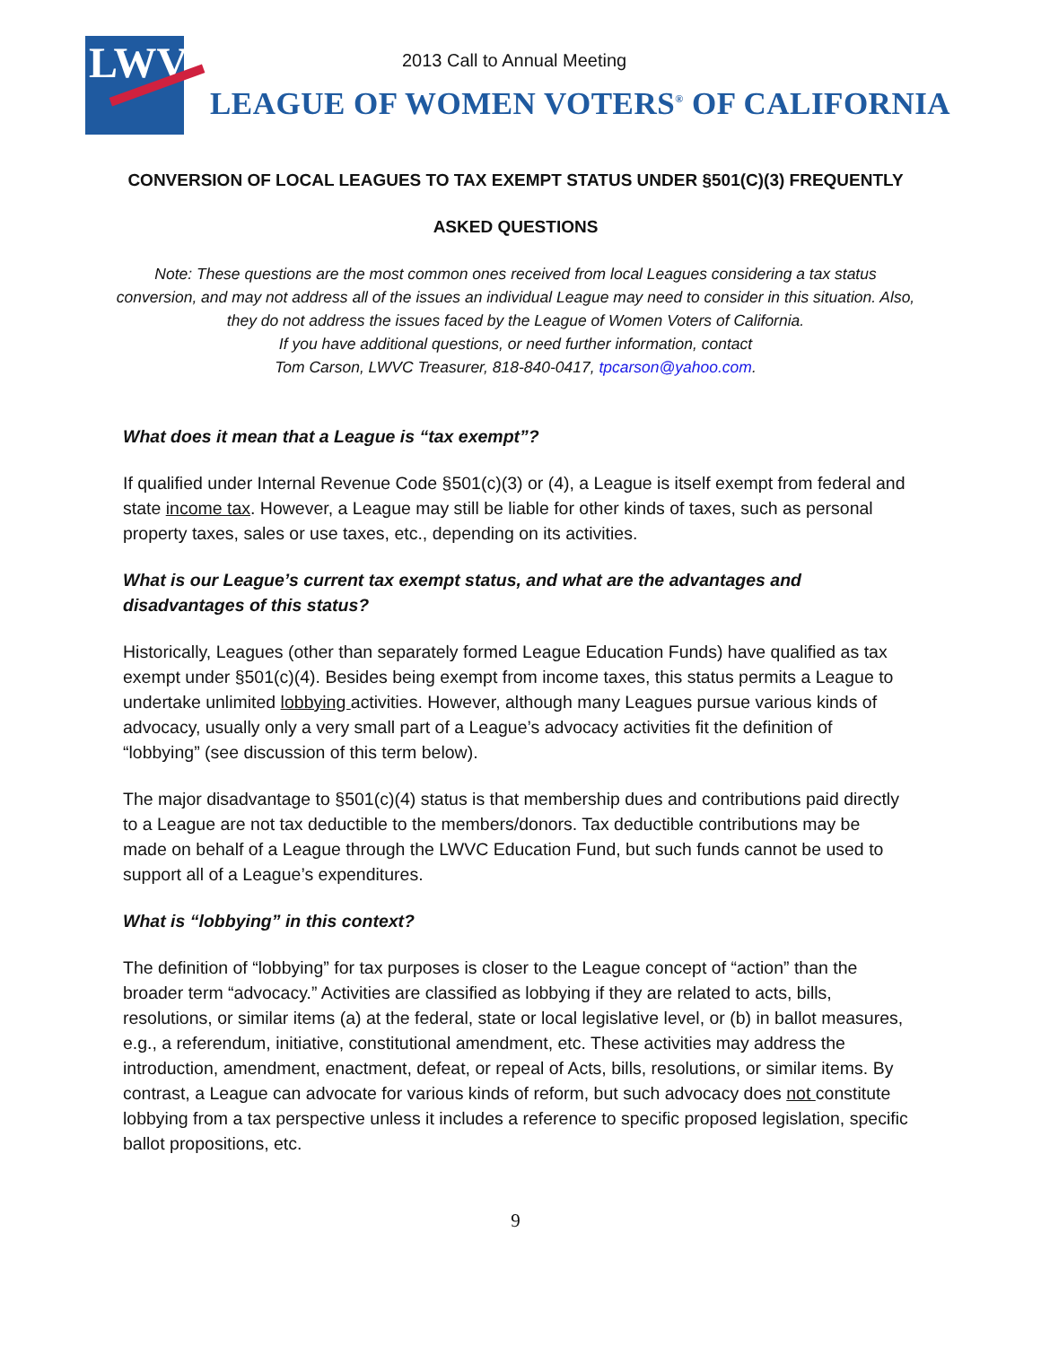LWV
2013 Call to Annual Meeting
LEAGUE OF WOMEN VOTERS<sup>®</sup> OF CALIFORNIA
CONVERSION OF LOCAL LEAGUES TO TAX EXEMPT STATUS UNDER §501(C)(3) FREQUENTLY
ASKED QUESTIONS
Note: These questions are the most common ones received from local Leagues considering a tax status conversion, and may not address all of the issues an individual League may need to consider in this situation. Also, they do not address the issues faced by the League of Women Voters of California.
If you have additional questions, or need further information, contact
Tom Carson, LWVC Treasurer, 818-840-0417, tpcarson@yahoo.com.
What does it mean that a League is “tax exempt”?
If qualified under Internal Revenue Code §501(c)(3) or (4), a League is itself exempt from federal and state income tax. However, a League may still be liable for other kinds of taxes, such as personal property taxes, sales or use taxes, etc., depending on its activities.
What is our League’s current tax exempt status, and what are the advantages and disadvantages of this status?
Historically, Leagues (other than separately formed League Education Funds) have qualified as tax exempt under §501(c)(4). Besides being exempt from income taxes, this status permits a League to undertake unlimited lobbying activities. However, although many Leagues pursue various kinds of advocacy, usually only a very small part of a League’s advocacy activities fit the definition of “lobbying” (see discussion of this term below).
The major disadvantage to §501(c)(4) status is that membership dues and contributions paid directly to a League are not tax deductible to the members/donors. Tax deductible contributions may be made on behalf of a League through the LWVC Education Fund, but such funds cannot be used to support all of a League’s expenditures.
What is “lobbying” in this context?
The definition of “lobbying” for tax purposes is closer to the League concept of “action” than the broader term “advocacy.” Activities are classified as lobbying if they are related to acts, bills, resolutions, or similar items (a) at the federal, state or local legislative level, or (b) in ballot measures, e.g., a referendum, initiative, constitutional amendment, etc. These activities may address the introduction, amendment, enactment, defeat, or repeal of Acts, bills, resolutions, or similar items. By contrast, a League can advocate for various kinds of reform, but such advocacy does not constitute lobbying from a tax perspective unless it includes a reference to specific proposed legislation, specific ballot propositions, etc.
9